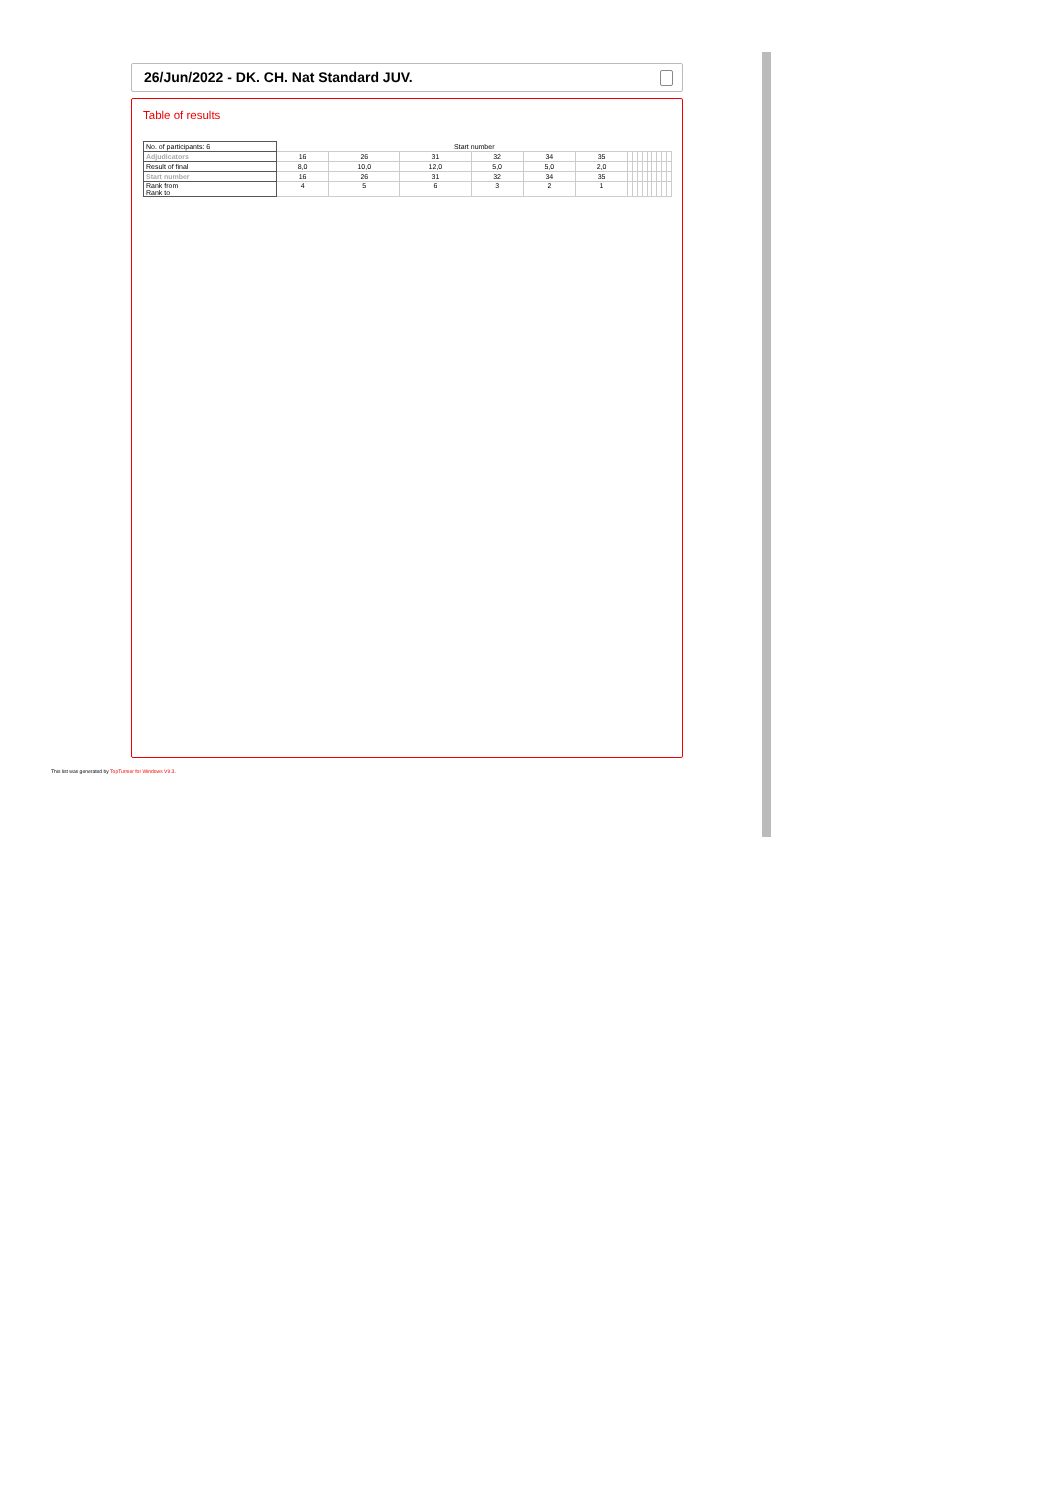26/Jun/2022 - DK. CH. Nat Standard JUV.
Table of results
| No. of participants: 6 | Start number | | | | | | | | | | | | | | |
| Adjudicators | 16 | 26 | 31 | 32 | 34 | 35 | | | | | | | | | |
| Result of final | 8,0 | 10,0 | 12,0 | 5,0 | 5,0 | 2,0 | | | | | | | | | |
| Start number | 16 | 26 | 31 | 32 | 34 | 35 | | | | | | | | | |
| Rank from Rank to | 4 | 5 | 6 | 3 | 2 | 1 | | | | | | | | | |
This list was generated by TopTurnier for Windows V9.3.